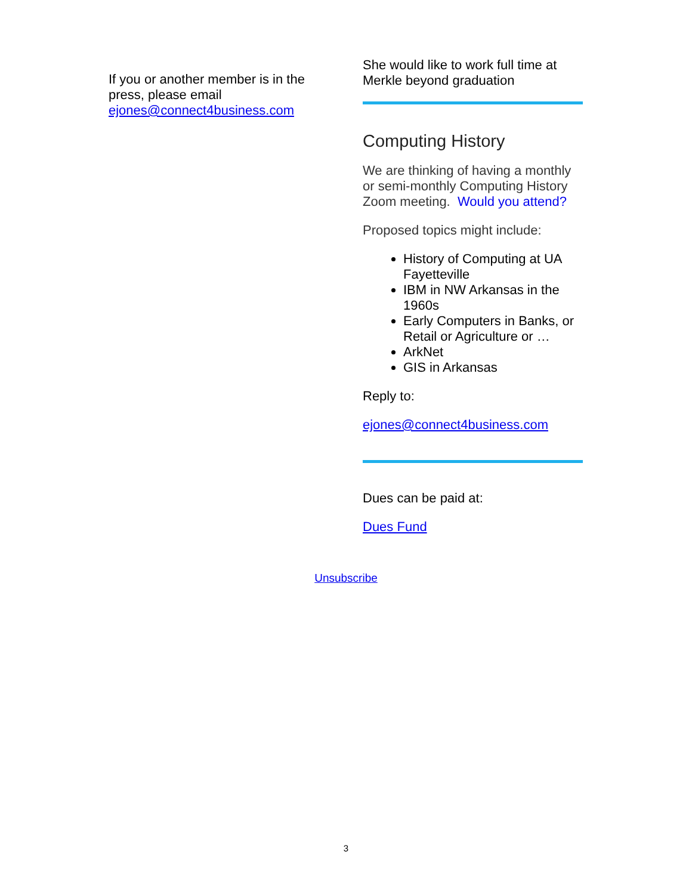If you or another member is in the press, please email ejones@connect4business.com
She would like to work full time at Merkle beyond graduation
Computing History
We are thinking of having a monthly or semi-monthly Computing History Zoom meeting. Would you attend?
Proposed topics might include:
History of Computing at UA Fayetteville
IBM in NW Arkansas in the 1960s
Early Computers in Banks, or Retail or Agriculture or …
ArkNet
GIS in Arkansas
Reply to:
ejones@connect4business.com
Dues can be paid at:
Dues Fund
Unsubscribe
3